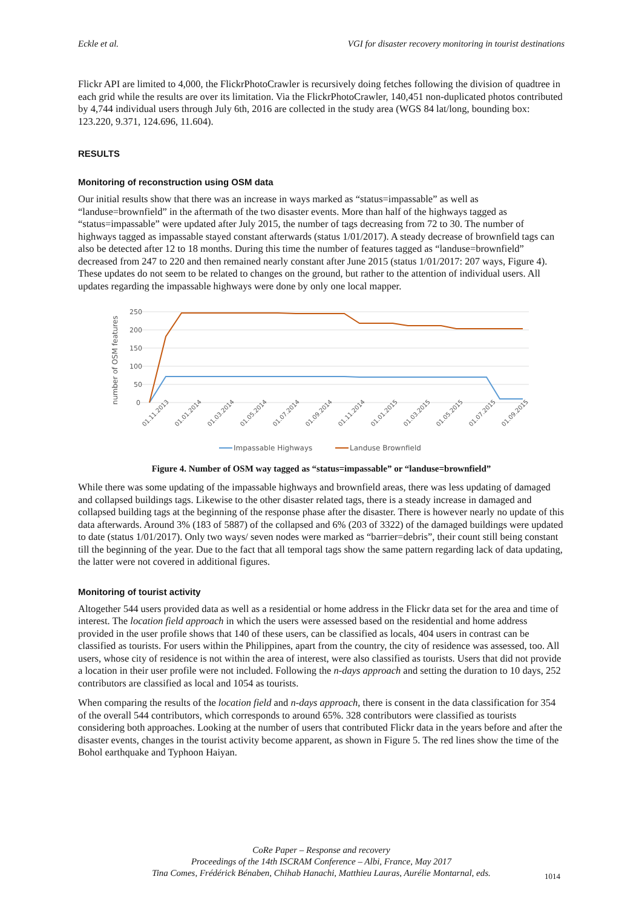Eckle et al. VGI for disaster recovery monitoring in tourist destinations
Flickr API are limited to 4,000, the FlickrPhotoCrawler is recursively doing fetches following the division of quadtree in each grid while the results are over its limitation. Via the FlickrPhotoCrawler, 140,451 non-duplicated photos contributed by 4,744 individual users through July 6th, 2016 are collected in the study area (WGS 84 lat/long, bounding box: 123.220, 9.371, 124.696, 11.604).
RESULTS
Monitoring of reconstruction using OSM data
Our initial results show that there was an increase in ways marked as “status=impassable” as well as “landuse=brownfield” in the aftermath of the two disaster events. More than half of the highways tagged as “status=impassable” were updated after July 2015, the number of tags decreasing from 72 to 30. The number of highways tagged as impassable stayed constant afterwards (status 1/01/2017). A steady decrease of brownfield tags can also be detected after 12 to 18 months. During this time the number of features tagged as “landuse=brownfield” decreased from 247 to 220 and then remained nearly constant after June 2015 (status 1/01/2017: 207 ways, Figure 4). These updates do not seem to be related to changes on the ground, but rather to the attention of individual users. All updates regarding the impassable highways were done by only one local mapper.
250
200
150
100
50
0
number of OSM features
01.11.2013
01.01.2014
01.03.2014
01.05.2014
01.07.2014
01.09.2014
01.11.2014
01.01.2015
01.03.2015
01.05.2015
01.07.2015
01.09.2015
Impassable Highways
Landuse Brownfield
Figure 4. Number of OSM way tagged as “status=impassable” or “landuse=brownfield”
While there was some updating of the impassable highways and brownfield areas, there was less updating of damaged and collapsed buildings tags. Likewise to the other disaster related tags, there is a steady increase in damaged and collapsed building tags at the beginning of the response phase after the disaster. There is however nearly no update of this data afterwards. Around 3% (183 of 5887) of the collapsed and 6% (203 of 3322) of the damaged buildings were updated to date (status 1/01/2017). Only two ways/ seven nodes were marked as “barrier=debris”, their count still being constant till the beginning of the year. Due to the fact that all temporal tags show the same pattern regarding lack of data updating, the latter were not covered in additional figures.
Monitoring of tourist activity
Altogether 544 users provided data as well as a residential or home address in the Flickr data set for the area and time of interest. The location field approach in which the users were assessed based on the residential and home address provided in the user profile shows that 140 of these users, can be classified as locals, 404 users in contrast can be classified as tourists. For users within the Philippines, apart from the country, the city of residence was assessed, too. All users, whose city of residence is not within the area of interest, were also classified as tourists. Users that did not provide a location in their user profile were not included. Following the n-days approach and setting the duration to 10 days, 252 contributors are classified as local and 1054 as tourists.
When comparing the results of the location field and n-days approach, there is consent in the data classification for 354 of the overall 544 contributors, which corresponds to around 65%. 328 contributors were classified as tourists considering both approaches. Looking at the number of users that contributed Flickr data in the years before and after the disaster events, changes in the tourist activity become apparent, as shown in Figure 5. The red lines show the time of the Bohol earthquake and Typhoon Haiyan.
CoRe Paper – Response and recovery
Proceedings of the 14th ISCRAM Conference – Albi, France, May 2017
Tina Comes, Frédérick Bénaben, Chihab Hanachi, Matthieu Lauras, Aurélie Montarnal, eds.
1014